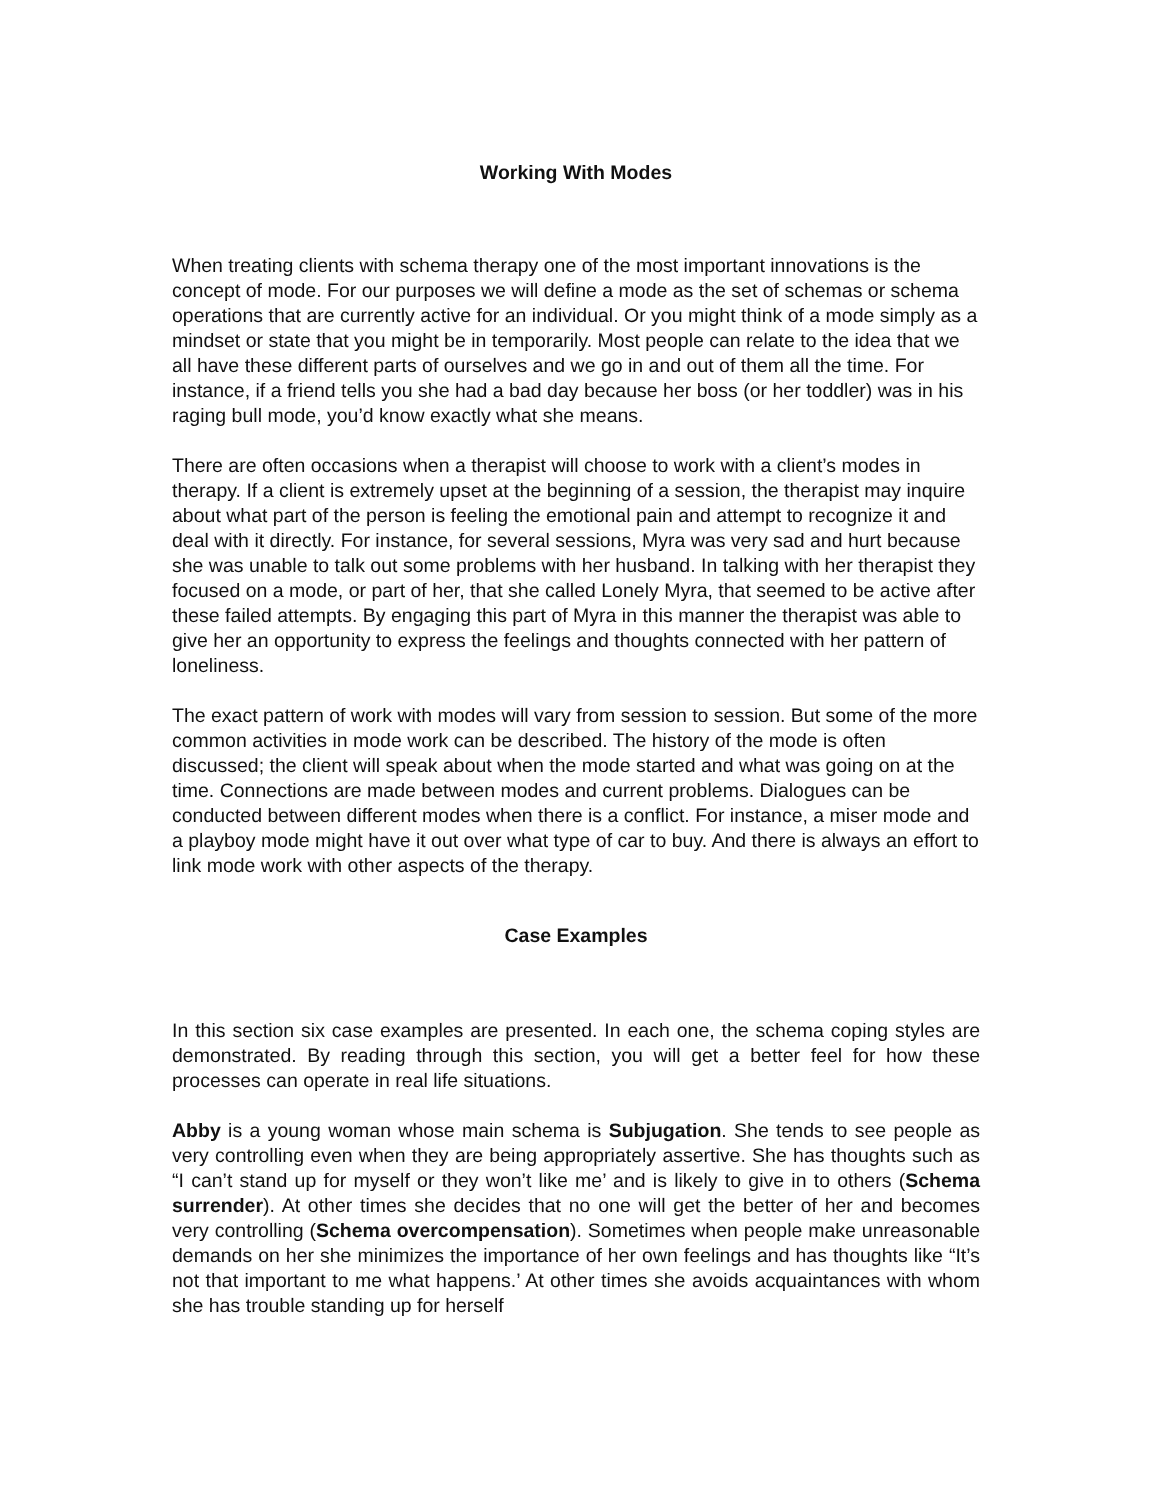Working With Modes
When treating clients with schema therapy one of the most important innovations is the concept of mode. For our purposes we will define a mode as the set of schemas or schema operations that are currently active for an individual. Or you might think of a mode simply as a mindset or state that you might be in temporarily. Most people can relate to the idea that we all have these different parts of ourselves and we go in and out of them all the time. For instance, if a friend tells you she had a bad day because her boss (or her toddler) was in his raging bull mode, you’d know exactly what she means.
There are often occasions when a therapist will choose to work with a client’s modes in therapy. If a client is extremely upset at the beginning of a session, the therapist may inquire about what part of the person is feeling the emotional pain and attempt to recognize it and deal with it directly. For instance, for several sessions, Myra was very sad and hurt because she was unable to talk out some problems with her husband. In talking with her therapist they focused on a mode, or part of her, that she called Lonely Myra, that seemed to be active after these failed attempts. By engaging this part of Myra in this manner the therapist was able to give her an opportunity to express the feelings and thoughts connected with her pattern of loneliness.
The exact pattern of work with modes will vary from session to session. But some of the more common activities in mode work can be described. The history of the mode is often discussed; the client will speak about when the mode started and what was going on at the time. Connections are made between modes and current problems. Dialogues can be conducted between different modes when there is a conflict. For instance, a miser mode and a playboy mode might have it out over what type of car to buy. And there is always an effort to link mode work with other aspects of the therapy.
Case Examples
In this section six case examples are presented. In each one, the schema coping styles are demonstrated. By reading through this section, you will get a better feel for how these processes can operate in real life situations.
Abby is a young woman whose main schema is Subjugation. She tends to see people as very controlling even when they are being appropriately assertive. She has thoughts such as “I can’t stand up for myself or they won’t like me’ and is likely to give in to others (Schema surrender). At other times she decides that no one will get the better of her and becomes very controlling (Schema overcompensation). Sometimes when people make unreasonable demands on her she minimizes the importance of her own feelings and has thoughts like “It’s not that important to me what happens.’ At other times she avoids acquaintances with whom she has trouble standing up for herself